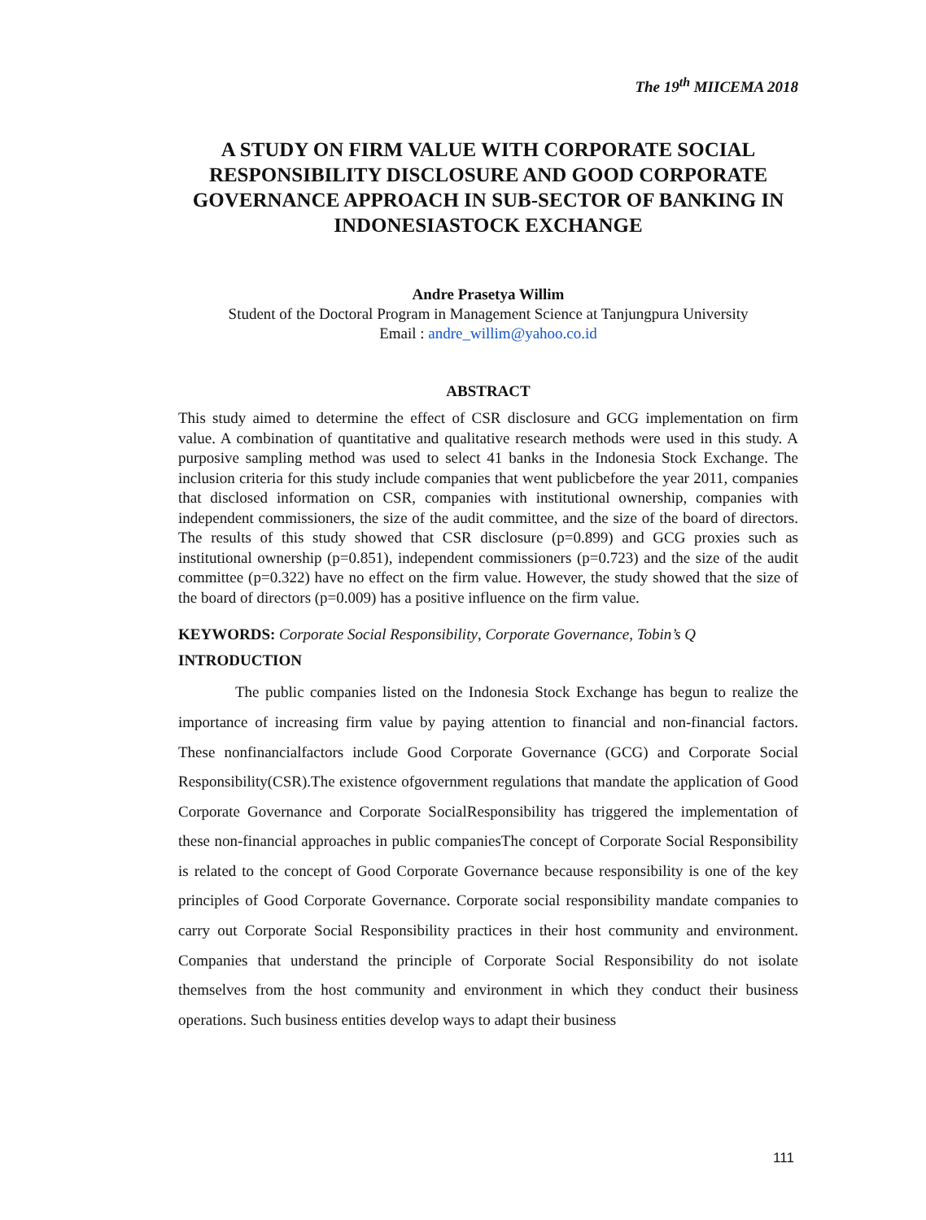The 19<sup>th</sup> MIICEMA 2018
A STUDY ON FIRM VALUE WITH CORPORATE SOCIAL RESPONSIBILITY DISCLOSURE AND GOOD CORPORATE GOVERNANCE APPROACH IN SUB-SECTOR OF BANKING IN INDONESIASTOCK EXCHANGE
Andre Prasetya Willim
Student of the Doctoral Program in Management Science at Tanjungpura University
Email : andre_willim@yahoo.co.id
ABSTRACT
This study aimed to determine the effect of CSR disclosure and GCG implementation on firm value. A combination of quantitative and qualitative research methods were used in this study. A purposive sampling method was used to select 41 banks in the Indonesia Stock Exchange. The inclusion criteria for this study include companies that went publicbefore the year 2011, companies that disclosed information on CSR, companies with institutional ownership, companies with independent commissioners, the size of the audit committee, and the size of the board of directors. The results of this study showed that CSR disclosure (p=0.899) and GCG proxies such as institutional ownership (p=0.851), independent commissioners (p=0.723) and the size of the audit committee (p=0.322) have no effect on the firm value. However, the study showed that the size of the board of directors (p=0.009) has a positive influence on the firm value.
KEYWORDS: Corporate Social Responsibility, Corporate Governance, Tobin’s Q
INTRODUCTION
The public companies listed on the Indonesia Stock Exchange has begun to realize the importance of increasing firm value by paying attention to financial and non-financial factors. These nonfinancialfactors include Good Corporate Governance (GCG) and Corporate Social Responsibility(CSR).The existence ofgovernment regulations that mandate the application of Good Corporate Governance and Corporate SocialResponsibility has triggered the implementation of these non-financial approaches in public companiesThe concept of Corporate Social Responsibility is related to the concept of Good Corporate Governance because responsibility is one of the key principles of Good Corporate Governance. Corporate social responsibility mandate companies to carry out Corporate Social Responsibility practices in their host community and environment. Companies that understand the principle of Corporate Social Responsibility do not isolate themselves from the host community and environment in which they conduct their business operations. Such business entities develop ways to adapt their business
111